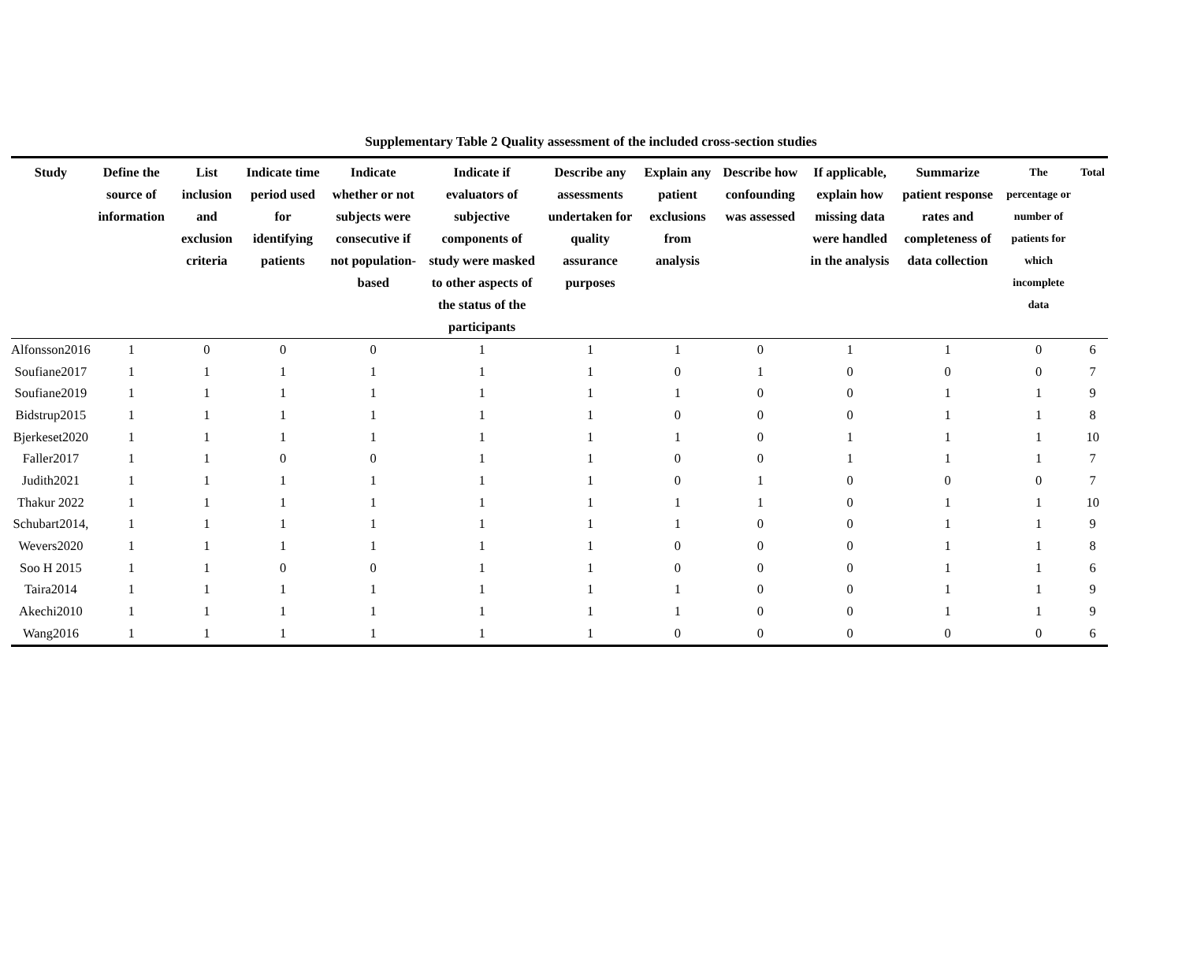Supplementary Table 2 Quality assessment of the included cross-section studies
| Study | Define the source of information | List inclusion and exclusion criteria | Indicate time period used for identifying patients | Indicate whether or not subjects were consecutive if not population-based | Indicate if evaluators of subjective components of study were masked to other aspects of the status of the participants | Describe any assessments undertaken for quality assurance purposes | Explain any patient exclusions from analysis | Describe how confounding was assessed | If applicable, explain how missing data were handled in the analysis | Summarize patient response rates and completeness of data collection | The percentage or number of patients for which incomplete data | Total |
| --- | --- | --- | --- | --- | --- | --- | --- | --- | --- | --- | --- | --- |
| Alfonsson2016 | 1 | 0 | 0 | 0 | 1 | 1 | 1 | 0 | 1 | 1 | 0 | 6 |
| Soufiane2017 | 1 | 1 | 1 | 1 | 1 | 1 | 0 | 1 | 0 | 0 | 0 | 7 |
| Soufiane2019 | 1 | 1 | 1 | 1 | 1 | 1 | 1 | 0 | 0 | 1 | 1 | 9 |
| Bidstrup2015 | 1 | 1 | 1 | 1 | 1 | 1 | 0 | 0 | 0 | 1 | 1 | 8 |
| Bjerkeset2020 | 1 | 1 | 1 | 1 | 1 | 1 | 1 | 0 | 1 | 1 | 1 | 10 |
| Faller2017 | 1 | 1 | 0 | 0 | 1 | 1 | 0 | 0 | 1 | 1 | 1 | 7 |
| Judith2021 | 1 | 1 | 1 | 1 | 1 | 1 | 0 | 1 | 0 | 0 | 0 | 7 |
| Thakur 2022 | 1 | 1 | 1 | 1 | 1 | 1 | 1 | 1 | 0 | 1 | 1 | 10 |
| Schubart2014, | 1 | 1 | 1 | 1 | 1 | 1 | 1 | 0 | 0 | 1 | 1 | 9 |
| Wevers2020 | 1 | 1 | 1 | 1 | 1 | 1 | 0 | 0 | 0 | 1 | 1 | 8 |
| Soo H 2015 | 1 | 1 | 0 | 0 | 1 | 1 | 0 | 0 | 0 | 1 | 1 | 6 |
| Taira2014 | 1 | 1 | 1 | 1 | 1 | 1 | 1 | 0 | 0 | 1 | 1 | 9 |
| Akechi2010 | 1 | 1 | 1 | 1 | 1 | 1 | 1 | 0 | 0 | 1 | 1 | 9 |
| Wang2016 | 1 | 1 | 1 | 1 | 1 | 1 | 0 | 0 | 0 | 0 | 0 | 6 |